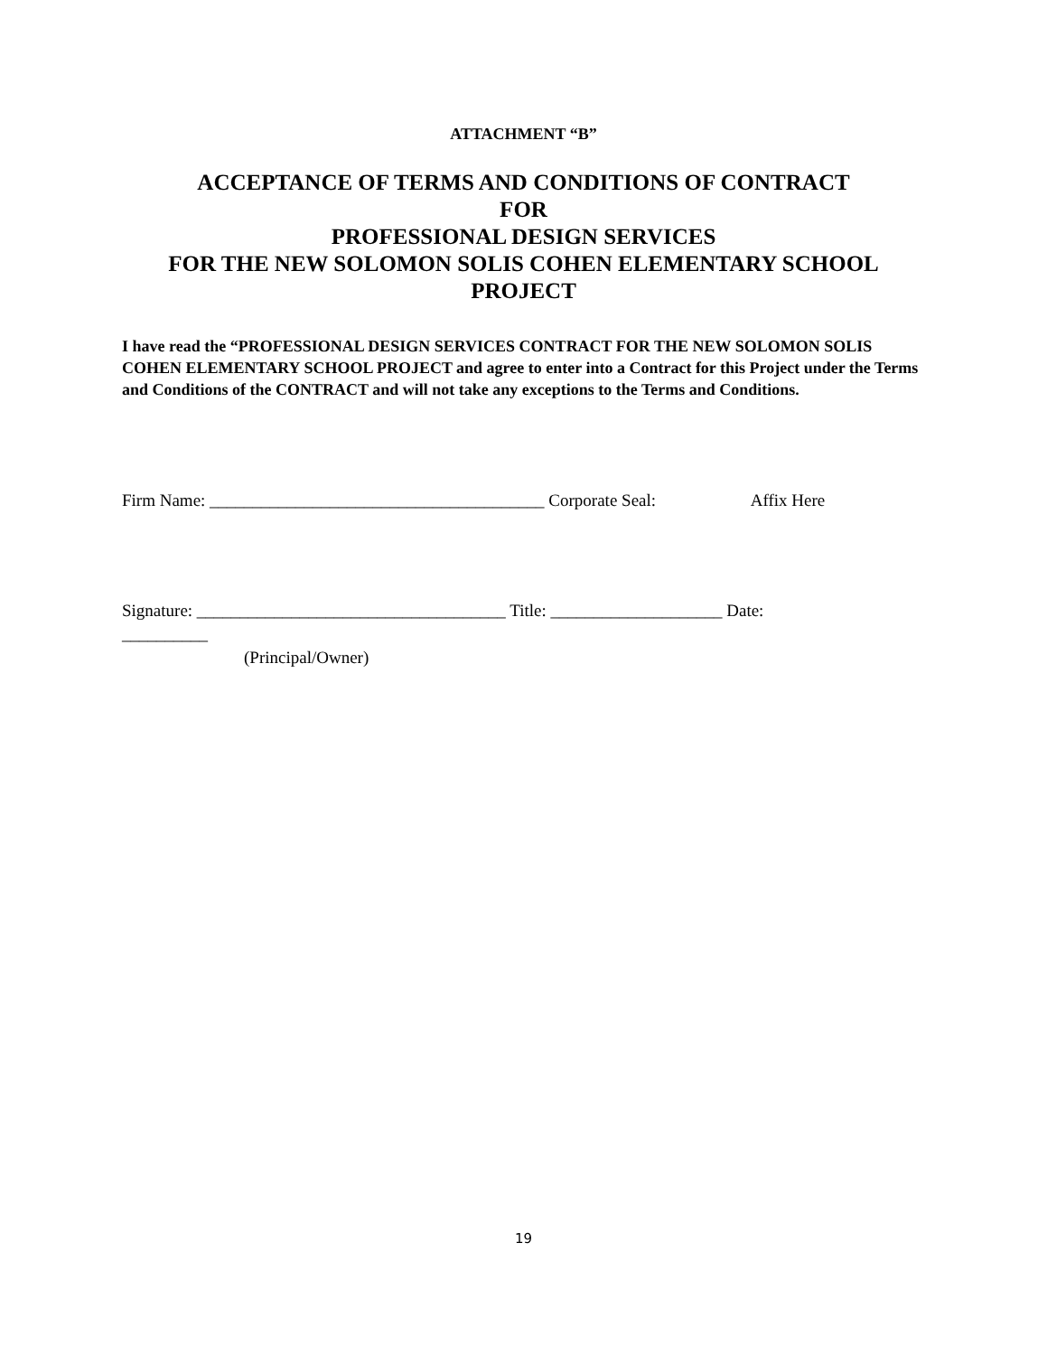ATTACHMENT “B”
ACCEPTANCE OF TERMS AND CONDITIONS OF CONTRACT
FOR
PROFESSIONAL DESIGN SERVICES
FOR THE NEW SOLOMON SOLIS COHEN ELEMENTARY SCHOOL
PROJECT
I have read the “PROFESSIONAL DESIGN SERVICES CONTRACT FOR THE NEW SOLOMON SOLIS COHEN ELEMENTARY SCHOOL PROJECT and agree to enter into a Contract for this Project under the Terms and Conditions of the CONTRACT and will not take any exceptions to the Terms and Conditions.
Firm Name: _______________________________________ Corporate Seal: Affix Here
Signature: ____________________________________ Title: ____________________ Date:
__________
(Principal/Owner)
19